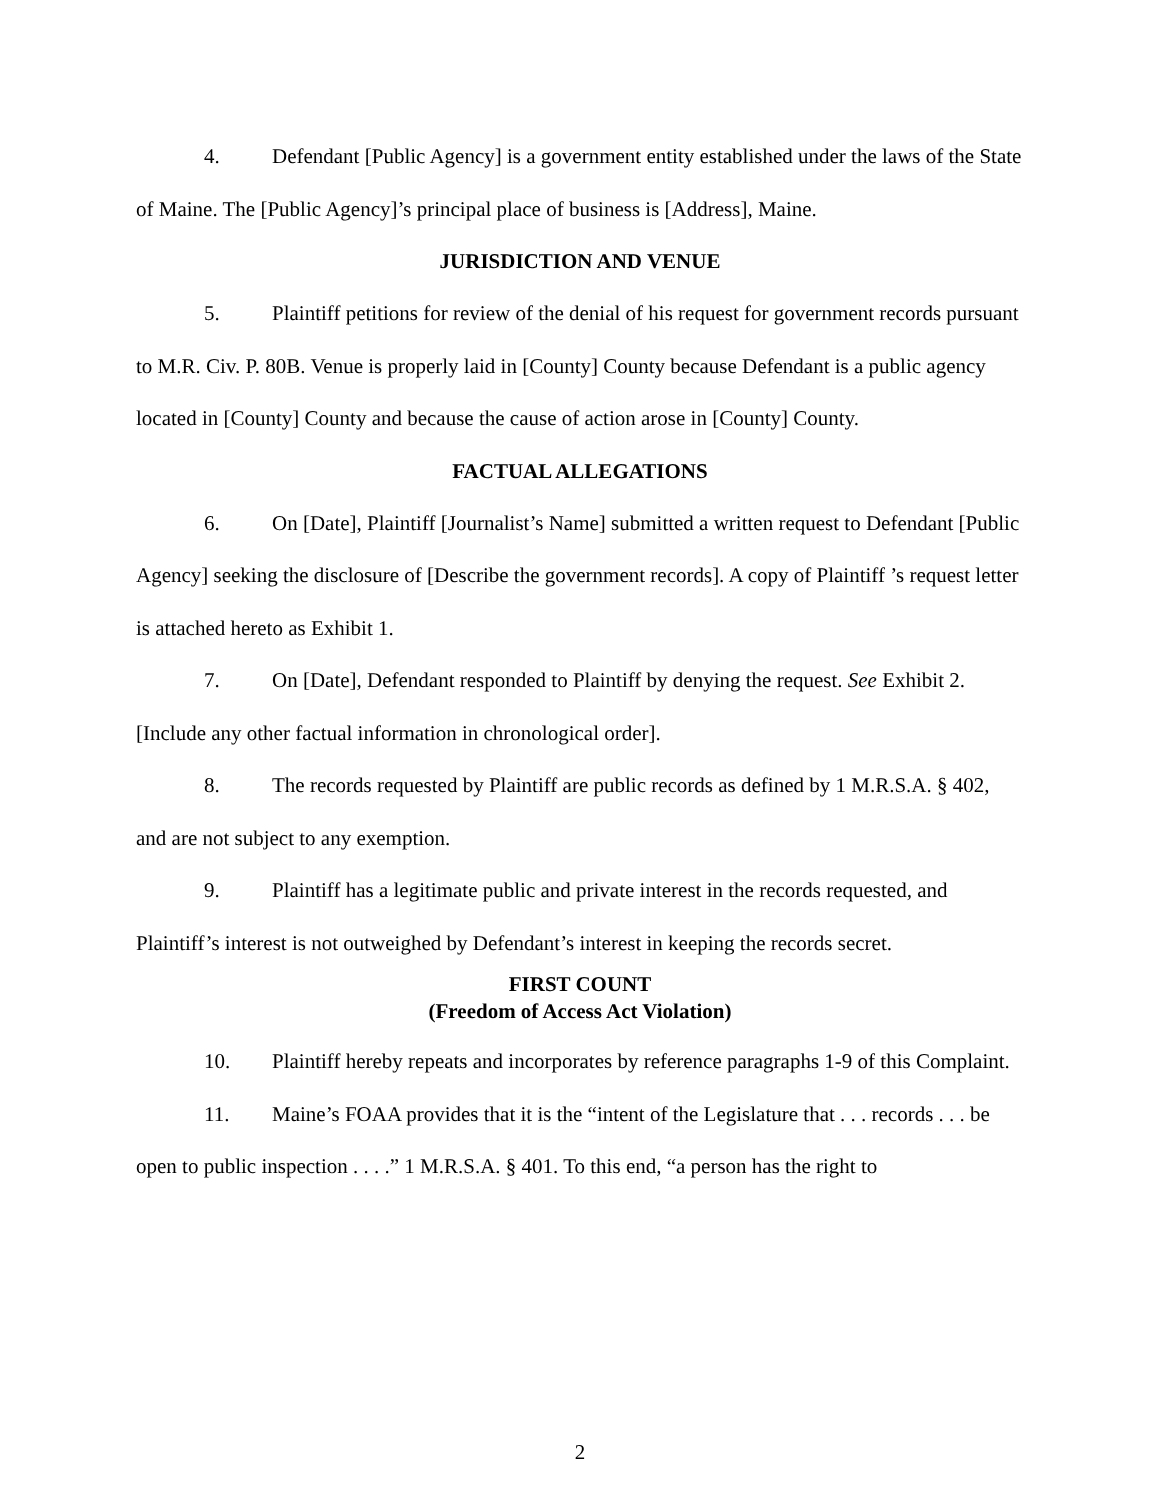4. Defendant [Public Agency] is a government entity established under the laws of the State of Maine. The [Public Agency]’s principal place of business is [Address], Maine.
JURISDICTION AND VENUE
5. Plaintiff petitions for review of the denial of his request for government records pursuant to M.R. Civ. P. 80B. Venue is properly laid in [County] County because Defendant is a public agency located in [County] County and because the cause of action arose in [County] County.
FACTUAL ALLEGATIONS
6. On [Date], Plaintiff [Journalist’s Name] submitted a written request to Defendant [Public Agency] seeking the disclosure of [Describe the government records]. A copy of Plaintiff ’s request letter is attached hereto as Exhibit 1.
7. On [Date], Defendant responded to Plaintiff by denying the request. See Exhibit 2. [Include any other factual information in chronological order].
8. The records requested by Plaintiff are public records as defined by 1 M.R.S.A. § 402, and are not subject to any exemption.
9. Plaintiff has a legitimate public and private interest in the records requested, and Plaintiff’s interest is not outweighed by Defendant’s interest in keeping the records secret.
FIRST COUNT
(Freedom of Access Act Violation)
10. Plaintiff hereby repeats and incorporates by reference paragraphs 1-9 of this Complaint.
11. Maine’s FOAA provides that it is the “intent of the Legislature that . . . records . . . be open to public inspection . . . .” 1 M.R.S.A. § 401. To this end, “a person has the right to
2